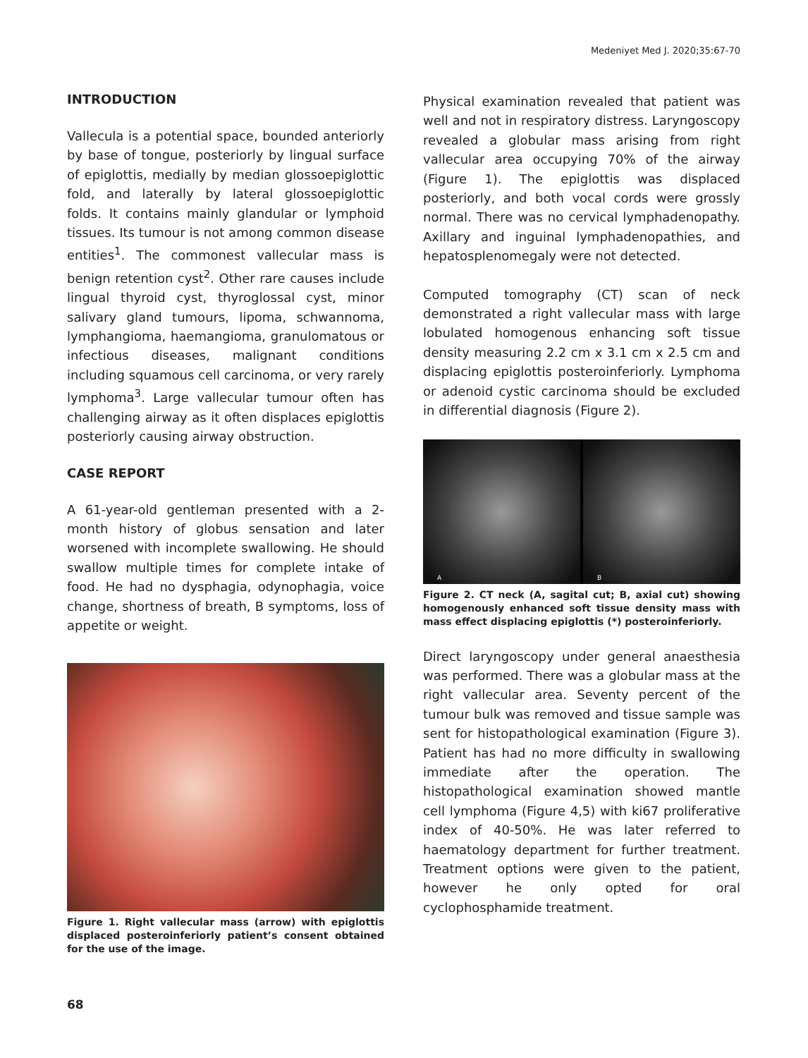Medeniyet Med J. 2020;35:67-70
INTRODUCTION
Vallecula is a potential space, bounded anteriorly by base of tongue, posteriorly by lingual surface of epiglottis, medially by median glossoepiglottic fold, and laterally by lateral glossoepiglottic folds. It contains mainly glandular or lymphoid tissues. Its tumour is not among common disease entities<sup>1</sup>. The commonest vallecular mass is benign retention cyst<sup>2</sup>. Other rare causes include lingual thyroid cyst, thyroglossal cyst, minor salivary gland tumours, lipoma, schwannoma, lymphangioma, haemangioma, granulomatous or infectious diseases, malignant conditions including squamous cell carcinoma, or very rarely lymphoma<sup>3</sup>. Large vallecular tumour often has challenging airway as it often displaces epiglottis posteriorly causing airway obstruction.
CASE REPORT
A 61-year-old gentleman presented with a 2-month history of globus sensation and later worsened with incomplete swallowing. He should swallow multiple times for complete intake of food. He had no dysphagia, odynophagia, voice change, shortness of breath, B symptoms, loss of appetite or weight.
Figure 1. Right vallecular mass (arrow) with epiglottis displaced posteroinferiorly patient’s consent obtained for the use of the image.
Physical examination revealed that patient was well and not in respiratory distress. Laryngoscopy revealed a globular mass arising from right vallecular area occupying 70% of the airway (Figure 1). The epiglottis was displaced posteriorly, and both vocal cords were grossly normal. There was no cervical lymphadenopathy. Axillary and inguinal lymphadenopathies, and hepatosplenomegaly were not detected.
Computed tomography (CT) scan of neck demonstrated a right vallecular mass with large lobulated homogenous enhancing soft tissue density measuring 2.2 cm x 3.1 cm x 2.5 cm and displacing epiglottis posteroinferiorly. Lymphoma or adenoid cystic carcinoma should be excluded in differential diagnosis (Figure 2).
A B
Figure 2. CT neck (A, sagital cut; B, axial cut) showing homogenously enhanced soft tissue density mass with mass effect displacing epiglottis (*) posteroinferiorly.
Direct laryngoscopy under general anaesthesia was performed. There was a globular mass at the right vallecular area. Seventy percent of the tumour bulk was removed and tissue sample was sent for histopathological examination (Figure 3). Patient has had no more difficulty in swallowing immediate after the operation. The histopathological examination showed mantle cell lymphoma (Figure 4,5) with ki67 proliferative index of 40-50%. He was later referred to haematology department for further treatment. Treatment options were given to the patient, however he only opted for oral cyclophosphamide treatment.
68